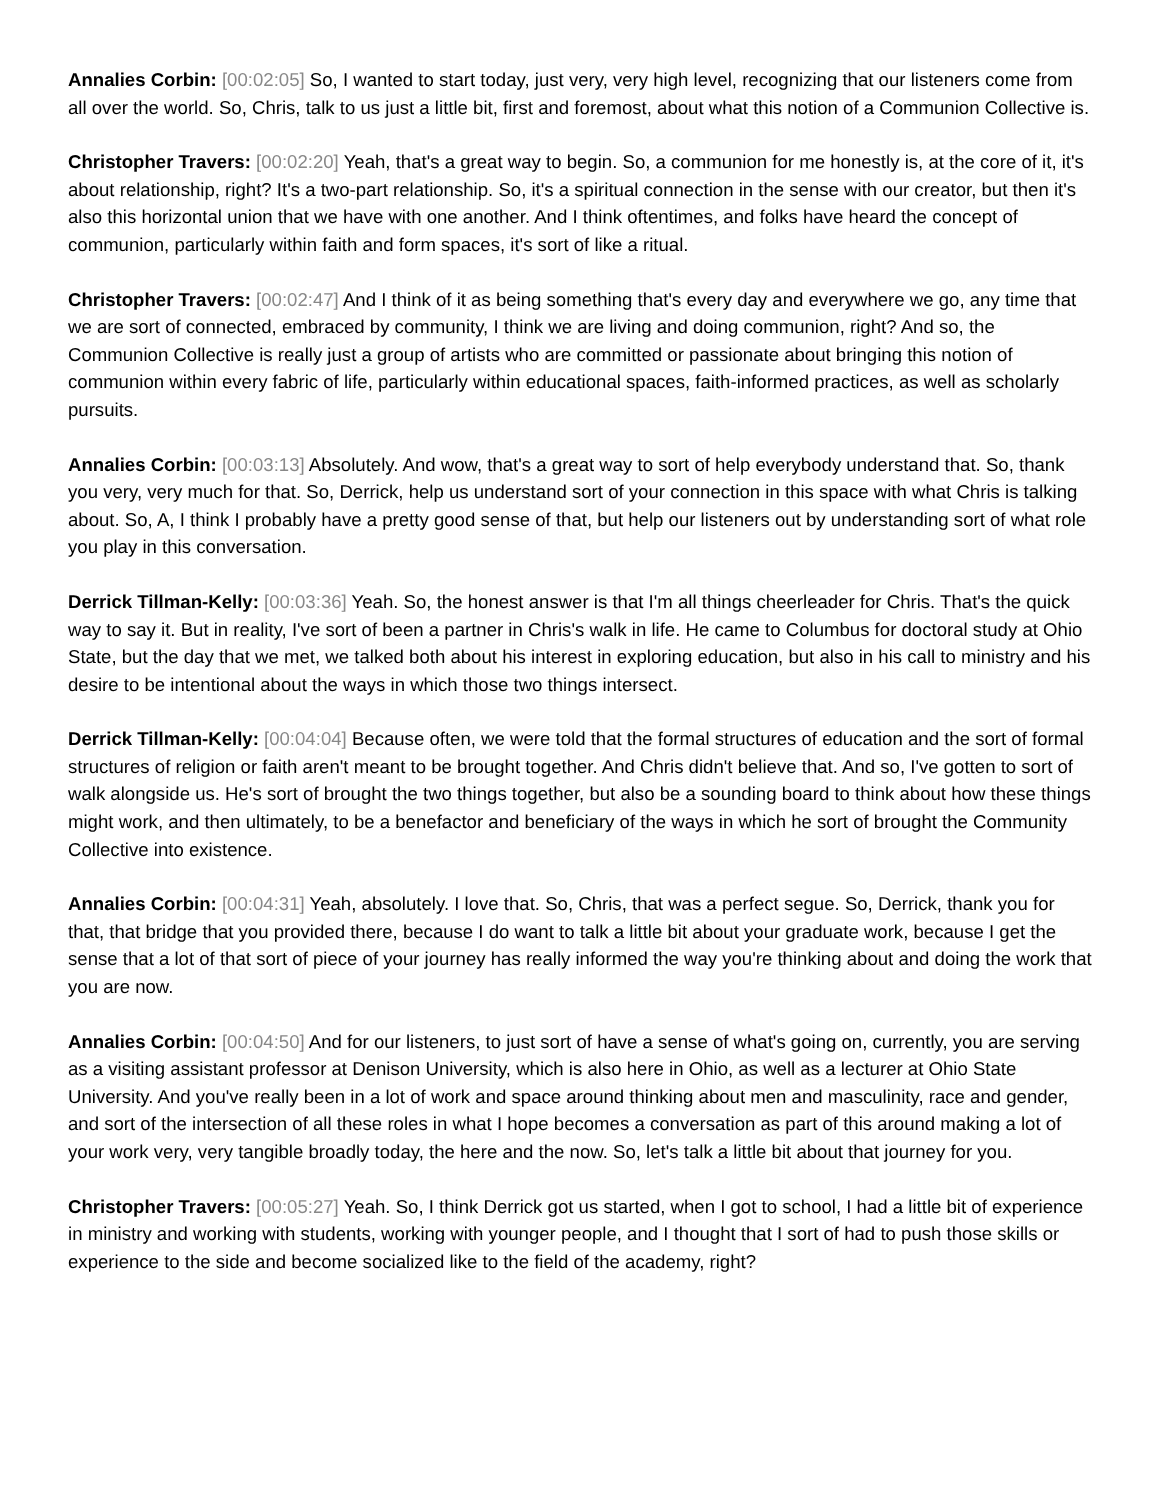Annalies Corbin: [00:02:05] So, I wanted to start today, just very, very high level, recognizing that our listeners come from all over the world. So, Chris, talk to us just a little bit, first and foremost, about what this notion of a Communion Collective is.
Christopher Travers: [00:02:20] Yeah, that's a great way to begin. So, a communion for me honestly is, at the core of it, it's about relationship, right? It's a two-part relationship. So, it's a spiritual connection in the sense with our creator, but then it's also this horizontal union that we have with one another. And I think oftentimes, and folks have heard the concept of communion, particularly within faith and form spaces, it's sort of like a ritual.
Christopher Travers: [00:02:47] And I think of it as being something that's every day and everywhere we go, any time that we are sort of connected, embraced by community, I think we are living and doing communion, right? And so, the Communion Collective is really just a group of artists who are committed or passionate about bringing this notion of communion within every fabric of life, particularly within educational spaces, faith-informed practices, as well as scholarly pursuits.
Annalies Corbin: [00:03:13] Absolutely. And wow, that's a great way to sort of help everybody understand that. So, thank you very, very much for that. So, Derrick, help us understand sort of your connection in this space with what Chris is talking about. So, A, I think I probably have a pretty good sense of that, but help our listeners out by understanding sort of what role you play in this conversation.
Derrick Tillman-Kelly: [00:03:36] Yeah. So, the honest answer is that I'm all things cheerleader for Chris. That's the quick way to say it. But in reality, I've sort of been a partner in Chris's walk in life. He came to Columbus for doctoral study at Ohio State, but the day that we met, we talked both about his interest in exploring education, but also in his call to ministry and his desire to be intentional about the ways in which those two things intersect.
Derrick Tillman-Kelly: [00:04:04] Because often, we were told that the formal structures of education and the sort of formal structures of religion or faith aren't meant to be brought together. And Chris didn't believe that. And so, I've gotten to sort of walk alongside us. He's sort of brought the two things together, but also be a sounding board to think about how these things might work, and then ultimately, to be a benefactor and beneficiary of the ways in which he sort of brought the Community Collective into existence.
Annalies Corbin: [00:04:31] Yeah, absolutely. I love that. So, Chris, that was a perfect segue. So, Derrick, thank you for that, that bridge that you provided there, because I do want to talk a little bit about your graduate work, because I get the sense that a lot of that sort of piece of your journey has really informed the way you're thinking about and doing the work that you are now.
Annalies Corbin: [00:04:50] And for our listeners, to just sort of have a sense of what's going on, currently, you are serving as a visiting assistant professor at Denison University, which is also here in Ohio, as well as a lecturer at Ohio State University. And you've really been in a lot of work and space around thinking about men and masculinity, race and gender, and sort of the intersection of all these roles in what I hope becomes a conversation as part of this around making a lot of your work very, very tangible broadly today, the here and the now. So, let's talk a little bit about that journey for you.
Christopher Travers: [00:05:27] Yeah. So, I think Derrick got us started, when I got to school, I had a little bit of experience in ministry and working with students, working with younger people, and I thought that I sort of had to push those skills or experience to the side and become socialized like to the field of the academy, right?